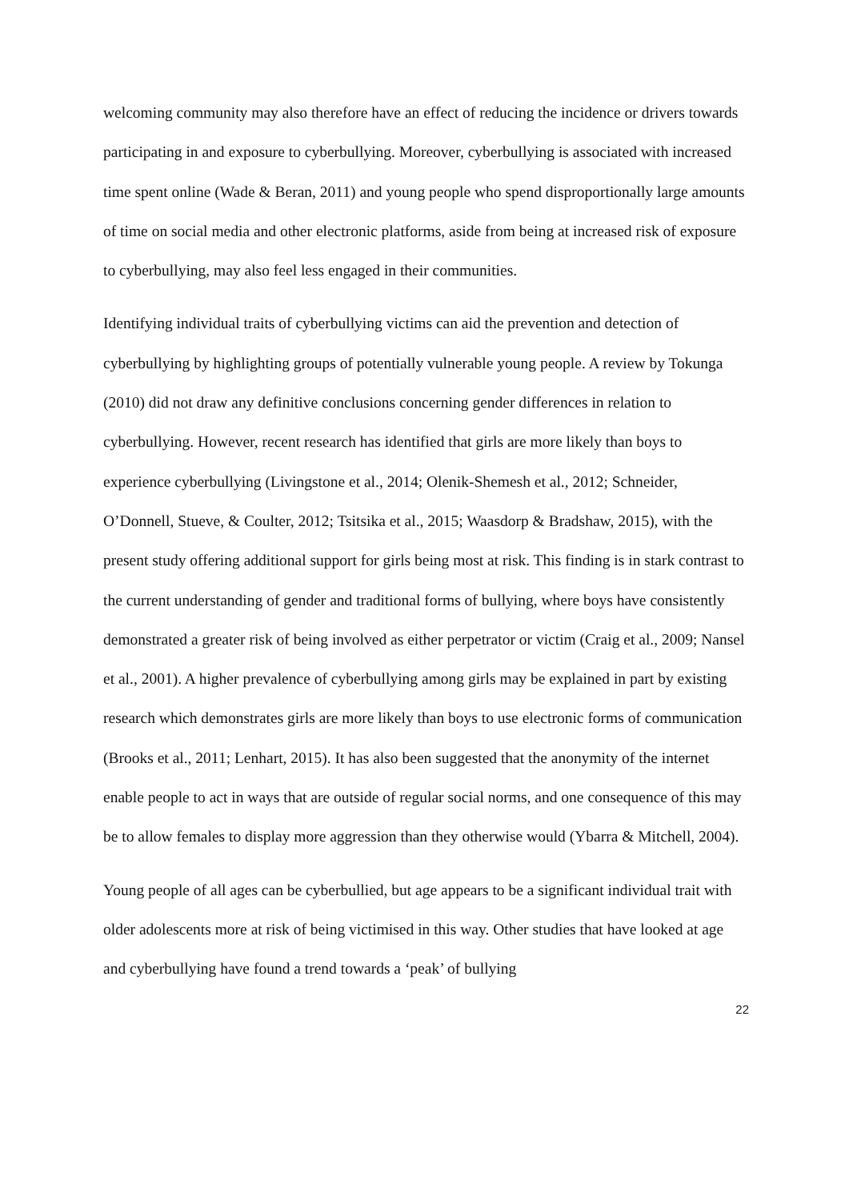welcoming community may also therefore have an effect of reducing the incidence or drivers towards participating in and exposure to cyberbullying. Moreover, cyberbullying is associated with increased time spent online (Wade & Beran, 2011) and young people who spend disproportionally large amounts of time on social media and other electronic platforms, aside from being at increased risk of exposure to cyberbullying, may also feel less engaged in their communities.
Identifying individual traits of cyberbullying victims can aid the prevention and detection of cyberbullying by highlighting groups of potentially vulnerable young people. A review by Tokunga (2010) did not draw any definitive conclusions concerning gender differences in relation to cyberbullying. However, recent research has identified that girls are more likely than boys to experience cyberbullying (Livingstone et al., 2014; Olenik-Shemesh et al., 2012; Schneider, O’Donnell, Stueve, & Coulter, 2012; Tsitsika et al., 2015; Waasdorp & Bradshaw, 2015), with the present study offering additional support for girls being most at risk. This finding is in stark contrast to the current understanding of gender and traditional forms of bullying, where boys have consistently demonstrated a greater risk of being involved as either perpetrator or victim (Craig et al., 2009; Nansel et al., 2001). A higher prevalence of cyberbullying among girls may be explained in part by existing research which demonstrates girls are more likely than boys to use electronic forms of communication (Brooks et al., 2011; Lenhart, 2015). It has also been suggested that the anonymity of the internet enable people to act in ways that are outside of regular social norms, and one consequence of this may be to allow females to display more aggression than they otherwise would (Ybarra & Mitchell, 2004).
Young people of all ages can be cyberbullied, but age appears to be a significant individual trait with older adolescents more at risk of being victimised in this way. Other studies that have looked at age and cyberbullying have found a trend towards a ‘peak’ of bullying
22